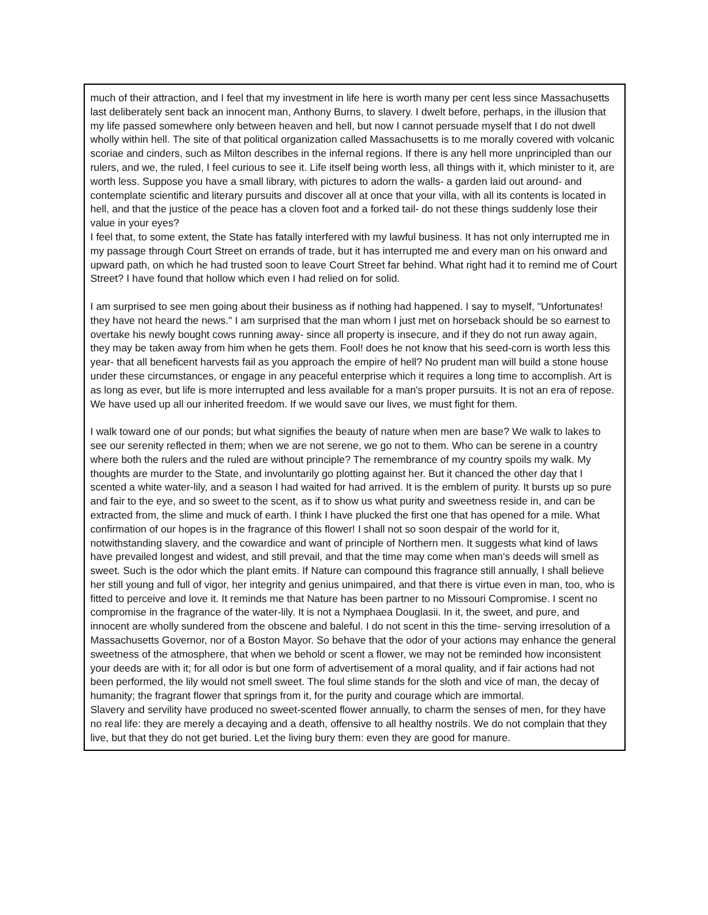much of their attraction, and I feel that my investment in life here is worth many per cent less since Massachusetts last deliberately sent back an innocent man, Anthony Burns, to slavery. I dwelt before, perhaps, in the illusion that my life passed somewhere only between heaven and hell, but now I cannot persuade myself that I do not dwell wholly within hell. The site of that political organization called Massachusetts is to me morally covered with volcanic scoriae and cinders, such as Milton describes in the infernal regions. If there is any hell more unprincipled than our rulers, and we, the ruled, I feel curious to see it. Life itself being worth less, all things with it, which minister to it, are worth less. Suppose you have a small library, with pictures to adorn the walls- a garden laid out around- and contemplate scientific and literary pursuits and discover all at once that your villa, with all its contents is located in hell, and that the justice of the peace has a cloven foot and a forked tail- do not these things suddenly lose their value in your eyes?
I feel that, to some extent, the State has fatally interfered with my lawful business. It has not only interrupted me in my passage through Court Street on errands of trade, but it has interrupted me and every man on his onward and upward path, on which he had trusted soon to leave Court Street far behind. What right had it to remind me of Court Street? I have found that hollow which even I had relied on for solid.
I am surprised to see men going about their business as if nothing had happened. I say to myself, "Unfortunates! they have not heard the news." I am surprised that the man whom I just met on horseback should be so earnest to overtake his newly bought cows running away- since all property is insecure, and if they do not run away again, they may be taken away from him when he gets them. Fool! does he not know that his seed-corn is worth less this year- that all beneficent harvests fail as you approach the empire of hell? No prudent man will build a stone house under these circumstances, or engage in any peaceful enterprise which it requires a long time to accomplish. Art is as long as ever, but life is more interrupted and less available for a man's proper pursuits. It is not an era of repose. We have used up all our inherited freedom. If we would save our lives, we must fight for them.
I walk toward one of our ponds; but what signifies the beauty of nature when men are base? We walk to lakes to see our serenity reflected in them; when we are not serene, we go not to them. Who can be serene in a country where both the rulers and the ruled are without principle? The remembrance of my country spoils my walk. My thoughts are murder to the State, and involuntarily go plotting against her. But it chanced the other day that I scented a white water-lily, and a season I had waited for had arrived. It is the emblem of purity. It bursts up so pure and fair to the eye, and so sweet to the scent, as if to show us what purity and sweetness reside in, and can be extracted from, the slime and muck of earth. I think I have plucked the first one that has opened for a mile. What confirmation of our hopes is in the fragrance of this flower! I shall not so soon despair of the world for it, notwithstanding slavery, and the cowardice and want of principle of Northern men. It suggests what kind of laws have prevailed longest and widest, and still prevail, and that the time may come when man's deeds will smell as sweet. Such is the odor which the plant emits. If Nature can compound this fragrance still annually, I shall believe her still young and full of vigor, her integrity and genius unimpaired, and that there is virtue even in man, too, who is fitted to perceive and love it. It reminds me that Nature has been partner to no Missouri Compromise. I scent no compromise in the fragrance of the water-lily. It is not a Nymphaea Douglasii. In it, the sweet, and pure, and innocent are wholly sundered from the obscene and baleful. I do not scent in this the time- serving irresolution of a Massachusetts Governor, nor of a Boston Mayor. So behave that the odor of your actions may enhance the general sweetness of the atmosphere, that when we behold or scent a flower, we may not be reminded how inconsistent your deeds are with it; for all odor is but one form of advertisement of a moral quality, and if fair actions had not been performed, the lily would not smell sweet. The foul slime stands for the sloth and vice of man, the decay of humanity; the fragrant flower that springs from it, for the purity and courage which are immortal.
Slavery and servility have produced no sweet-scented flower annually, to charm the senses of men, for they have no real life: they are merely a decaying and a death, offensive to all healthy nostrils. We do not complain that they live, but that they do not get buried. Let the living bury them: even they are good for manure.